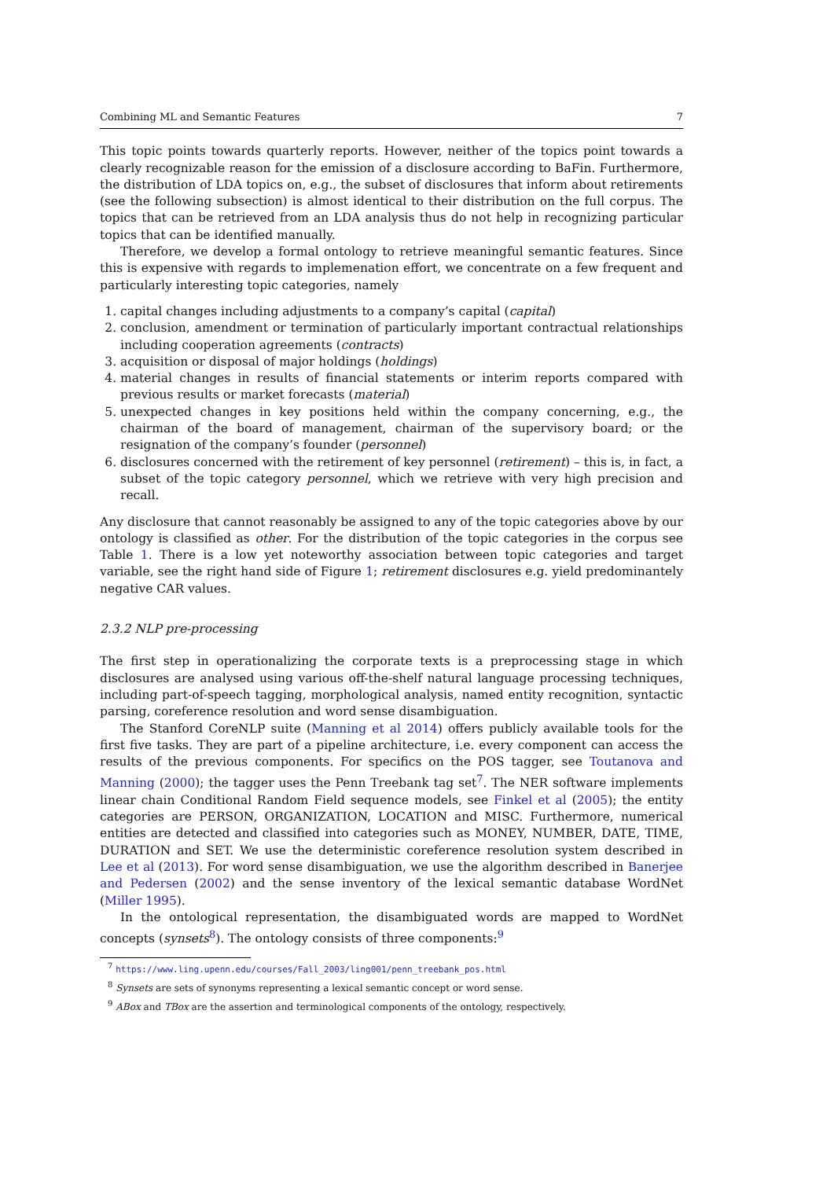Combining ML and Semantic Features 7
This topic points towards quarterly reports. However, neither of the topics point towards a clearly recognizable reason for the emission of a disclosure according to BaFin. Furthermore, the distribution of LDA topics on, e.g., the subset of disclosures that inform about retirements (see the following subsection) is almost identical to their distribution on the full corpus. The topics that can be retrieved from an LDA analysis thus do not help in recognizing particular topics that can be identified manually.
Therefore, we develop a formal ontology to retrieve meaningful semantic features. Since this is expensive with regards to implemenation effort, we concentrate on a few frequent and particularly interesting topic categories, namely
1. capital changes including adjustments to a company’s capital (capital)
2. conclusion, amendment or termination of particularly important contractual relationships including cooperation agreements (contracts)
3. acquisition or disposal of major holdings (holdings)
4. material changes in results of financial statements or interim reports compared with previous results or market forecasts (material)
5. unexpected changes in key positions held within the company concerning, e.g., the chairman of the board of management, chairman of the supervisory board; or the resignation of the company’s founder (personnel)
6. disclosures concerned with the retirement of key personnel (retirement) – this is, in fact, a subset of the topic category personnel, which we retrieve with very high precision and recall.
Any disclosure that cannot reasonably be assigned to any of the topic categories above by our ontology is classified as other. For the distribution of the topic categories in the corpus see Table 1. There is a low yet noteworthy association between topic categories and target variable, see the right hand side of Figure 1; retirement disclosures e.g. yield predominantely negative CAR values.
2.3.2 NLP pre-processing
The first step in operationalizing the corporate texts is a preprocessing stage in which disclosures are analysed using various off-the-shelf natural language processing techniques, including part-of-speech tagging, morphological analysis, named entity recognition, syntactic parsing, coreference resolution and word sense disambiguation.
The Stanford CoreNLP suite (Manning et al 2014) offers publicly available tools for the first five tasks. They are part of a pipeline architecture, i.e. every component can access the results of the previous components. For specifics on the POS tagger, see Toutanova and Manning (2000); the tagger uses the Penn Treebank tag set<sup>7</sup>. The NER software implements linear chain Conditional Random Field sequence models, see Finkel et al (2005); the entity categories are PERSON, ORGANIZATION, LOCATION and MISC. Furthermore, numerical entities are detected and classified into categories such as MONEY, NUMBER, DATE, TIME, DURATION and SET. We use the deterministic coreference resolution system described in Lee et al (2013). For word sense disambiguation, we use the algorithm described in Banerjee and Pedersen (2002) and the sense inventory of the lexical semantic database WordNet (Miller 1995).
In the ontological representation, the disambiguated words are mapped to WordNet concepts (synsets<sup>8</sup>). The ontology consists of three components:<sup>9</sup>
<sup>7</sup> https://www.ling.upenn.edu/courses/Fall_2003/ling001/penn_treebank_pos.html
<sup>8</sup> Synsets are sets of synonyms representing a lexical semantic concept or word sense.
<sup>9</sup> ABox and TBox are the assertion and terminological components of the ontology, respectively.